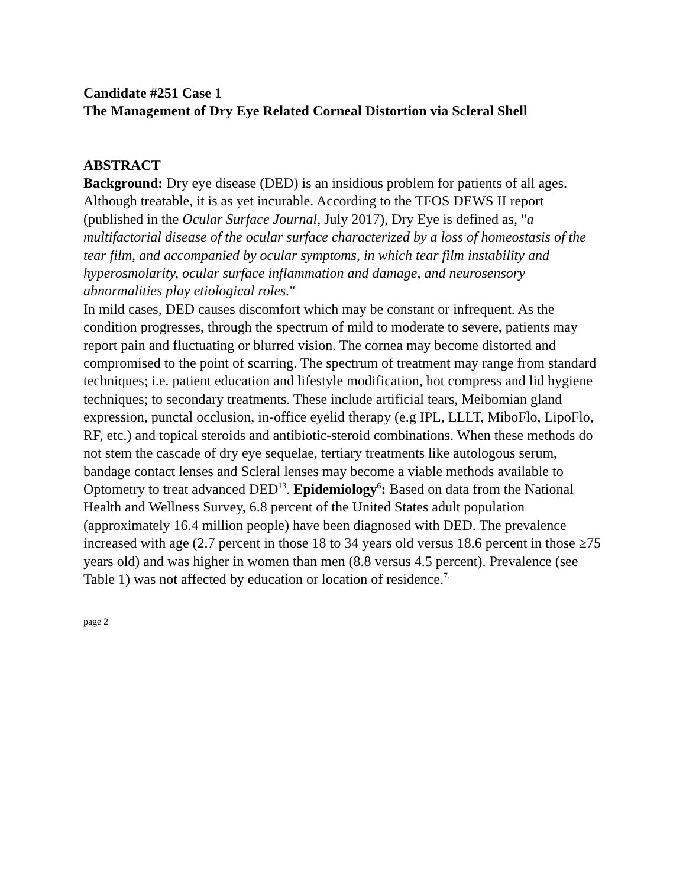Candidate #251 Case 1
The Management of Dry Eye Related Corneal Distortion via Scleral Shell
ABSTRACT
Background: Dry eye disease (DED) is an insidious problem for patients of all ages. Although treatable, it is as yet incurable. According to the TFOS DEWS II report (published in the Ocular Surface Journal, July 2017), Dry Eye is defined as, "a multifactorial disease of the ocular surface characterized by a loss of homeostasis of the tear film, and accompanied by ocular symptoms, in which tear film instability and hyperosmolarity, ocular surface inflammation and damage, and neurosensory abnormalities play etiological roles."
In mild cases, DED causes discomfort which may be constant or infrequent. As the condition progresses, through the spectrum of mild to moderate to severe, patients may report pain and fluctuating or blurred vision. The cornea may become distorted and compromised to the point of scarring. The spectrum of treatment may range from standard techniques; i.e. patient education and lifestyle modification, hot compress and lid hygiene techniques; to secondary treatments. These include artificial tears, Meibomian gland expression, punctal occlusion, in-office eyelid therapy (e.g IPL, LLLT, MiboFlo, LipoFlo, RF, etc.) and topical steroids and antibiotic-steroid combinations. When these methods do not stem the cascade of dry eye sequelae, tertiary treatments like autologous serum, bandage contact lenses and Scleral lenses may become a viable methods available to Optometry to treat advanced DED<sup>13</sup>. Epidemiology<sup>6</sup>: Based on data from the National Health and Wellness Survey, 6.8 percent of the United States adult population (approximately 16.4 million people) have been diagnosed with DED. The prevalence increased with age (2.7 percent in those 18 to 34 years old versus 18.6 percent in those ≥75 years old) and was higher in women than men (8.8 versus 4.5 percent). Prevalence (see Table 1) was not affected by education or location of residence.<sup>7.</sup>
page 2